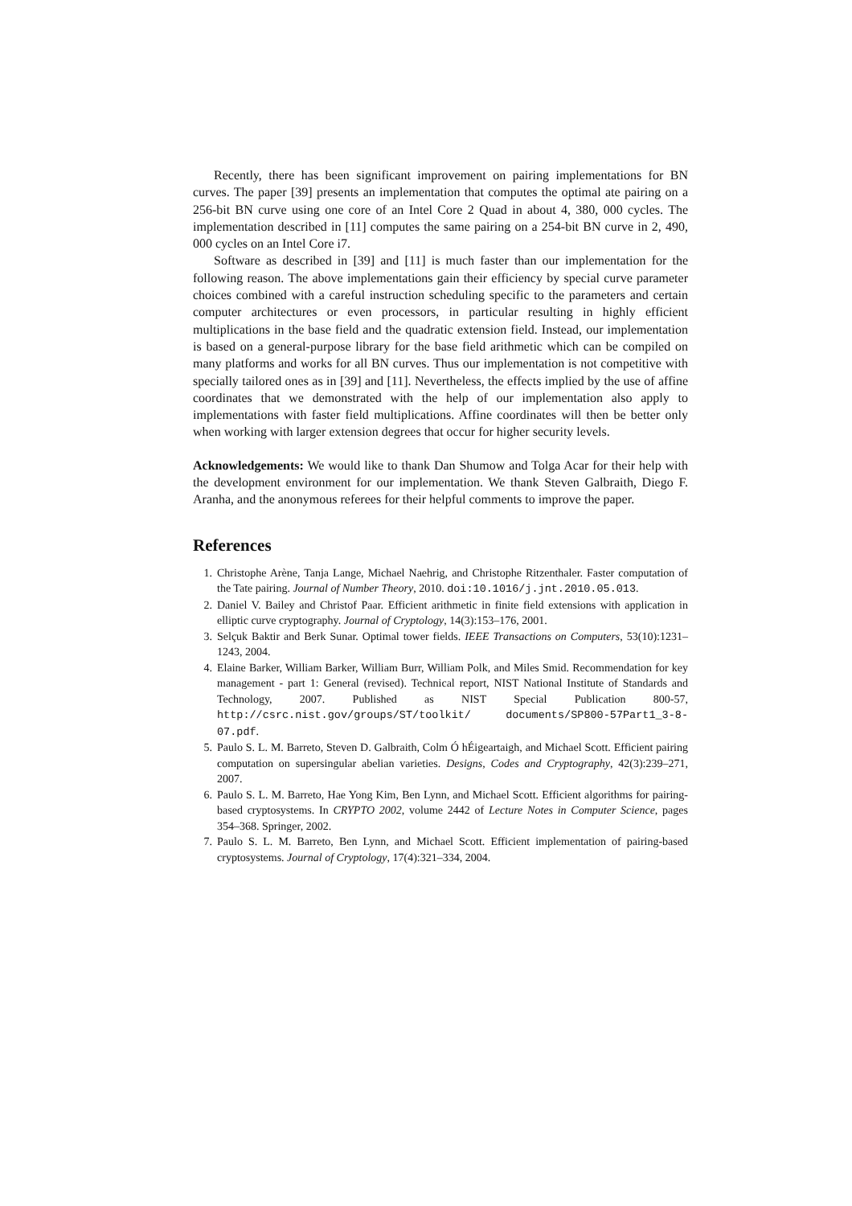Recently, there has been significant improvement on pairing implementations for BN curves. The paper [39] presents an implementation that computes the optimal ate pairing on a 256-bit BN curve using one core of an Intel Core 2 Quad in about 4, 380, 000 cycles. The implementation described in [11] computes the same pairing on a 254-bit BN curve in 2, 490, 000 cycles on an Intel Core i7.
Software as described in [39] and [11] is much faster than our implementation for the following reason. The above implementations gain their efficiency by special curve parameter choices combined with a careful instruction scheduling specific to the parameters and certain computer architectures or even processors, in particular resulting in highly efficient multiplications in the base field and the quadratic extension field. Instead, our implementation is based on a general-purpose library for the base field arithmetic which can be compiled on many platforms and works for all BN curves. Thus our implementation is not competitive with specially tailored ones as in [39] and [11]. Nevertheless, the effects implied by the use of affine coordinates that we demonstrated with the help of our implementation also apply to implementations with faster field multiplications. Affine coordinates will then be better only when working with larger extension degrees that occur for higher security levels.
Acknowledgements: We would like to thank Dan Shumow and Tolga Acar for their help with the development environment for our implementation. We thank Steven Galbraith, Diego F. Aranha, and the anonymous referees for their helpful comments to improve the paper.
References
1. Christophe Arène, Tanja Lange, Michael Naehrig, and Christophe Ritzenthaler. Faster computation of the Tate pairing. Journal of Number Theory, 2010. doi:10.1016/j.jnt.2010.05.013.
2. Daniel V. Bailey and Christof Paar. Efficient arithmetic in finite field extensions with application in elliptic curve cryptography. Journal of Cryptology, 14(3):153–176, 2001.
3. Selçuk Baktir and Berk Sunar. Optimal tower fields. IEEE Transactions on Computers, 53(10):1231–1243, 2004.
4. Elaine Barker, William Barker, William Burr, William Polk, and Miles Smid. Recommendation for key management - part 1: General (revised). Technical report, NIST National Institute of Standards and Technology, 2007. Published as NIST Special Publication 800-57, http://csrc.nist.gov/groups/ST/toolkit/ documents/SP800-57Part1_3-8-07.pdf.
5. Paulo S. L. M. Barreto, Steven D. Galbraith, Colm Ó hÉigeartaigh, and Michael Scott. Efficient pairing computation on supersingular abelian varieties. Designs, Codes and Cryptography, 42(3):239–271, 2007.
6. Paulo S. L. M. Barreto, Hae Yong Kim, Ben Lynn, and Michael Scott. Efficient algorithms for pairing-based cryptosystems. In CRYPTO 2002, volume 2442 of Lecture Notes in Computer Science, pages 354–368. Springer, 2002.
7. Paulo S. L. M. Barreto, Ben Lynn, and Michael Scott. Efficient implementation of pairing-based cryptosystems. Journal of Cryptology, 17(4):321–334, 2004.